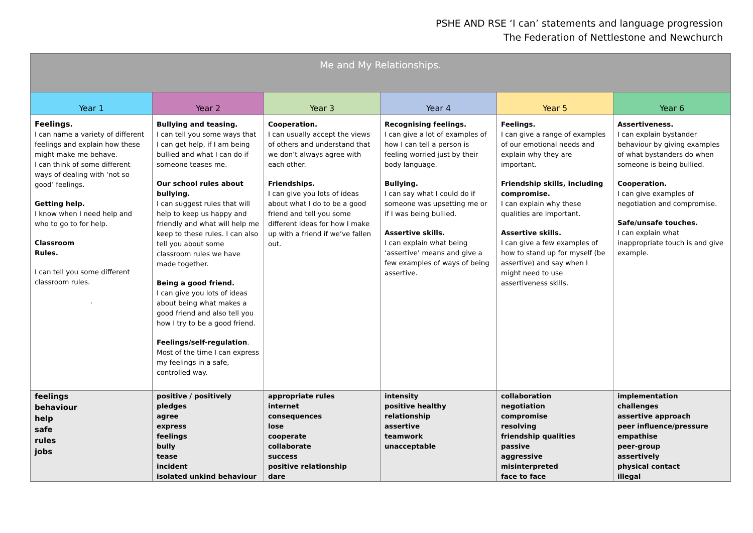PSHE AND RSE ‘I can’ statements and language progression
The Federation of Nettlestone and Newchurch
| Me and My Relationships. | | | | | |
| --- | --- | --- | --- | --- | --- |
| Year 1 | Year 2 | Year 3 | Year 4 | Year 5 | Year 6 |
| Feelings. I can name a variety of different feelings and explain how these might make me behave. I can think of some different ways of dealing with ‘not so good’ feelings. Getting help. I know when I need help and who to go to for help. Classroom Rules. I can tell you some different classroom rules. . | Bullying and teasing. I can tell you some ways that I can get help, if I am being bullied and what I can do if someone teases me. Our school rules about bullying. I can suggest rules that will help to keep us happy and friendly and what will help me keep to these rules. I can also tell you about some classroom rules we have made together. Being a good friend. I can give you lots of ideas about being what makes a good friend and also tell you how I try to be a good friend. Feelings/self-regulation . Most of the time I can express my feelings in a safe, controlled way. | Cooperation. I can usually accept the views of others and understand that we don’t always agree with each other. Friendships. I can give you lots of ideas about what I do to be a good friend and tell you some different ideas for how I make up with a friend if we’ve fallen out. | Recognising feelings. I can give a lot of examples of how I can tell a person is feeling worried just by their body language. Bullying. I can say what I could do if someone was upsetting me or if I was being bullied. Assertive skills. I can explain what being ‘assertive’ means and give a few examples of ways of being assertive. | Feelings. I can give a range of examples of our emotional needs and explain why they are important. Friendship skills, including compromise. I can explain why these qualities are important. Assertive skills. I can give a few examples of how to stand up for myself (be assertive) and say when I might need to use assertiveness skills. | Assertiveness. I can explain bystander behaviour by giving examples of what bystanders do when someone is being bullied. Cooperation. I can give examples of negotiation and compromise. Safe/unsafe touches. I can explain what inappropriate touch is and give example. |
| feelings behaviour help safe rules jobs | positive / positively pledges agree express feelings bully tease incident isolated unkind behaviour | appropriate rules internet consequences lose cooperate collaborate success positive relationship dare | intensity positive healthy relationship assertive teamwork unacceptable | collaboration negotiation compromise resolving friendship qualities passive aggressive misinterpreted face to face | implementation challenges assertive approach peer influence/pressure empathise peer-group assertively physical contact illegal |